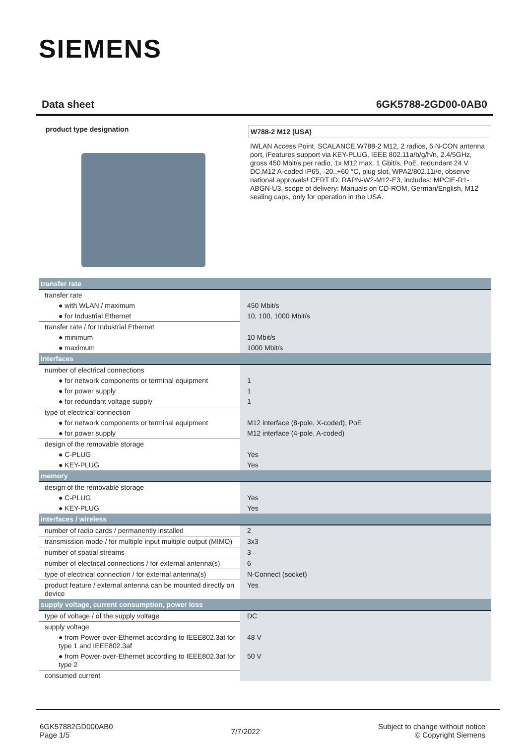SIEMENS
Data sheet 6GK5788-2GD00-0AB0
product type designation
W788-2 M12 (USA)
IWLAN Access Point, SCALANCE W788-2 M12, 2 radios, 6 N-CON antenna port, iFeatures support via KEY-PLUG, IEEE 802.11a/b/g/h/n, 2.4/5GHz, gross 450 Mbit/s per radio, 1x M12 max. 1 Gbit/s, PoE, redundant 24 V DC,M12 A-coded IP65, -20..+60 °C, plug slot, WPA2/802.11i/e, observe national approvals! CERT ID: RAPN-W2-M12-E3, includes: MPCIE-R1-ABGN-U3, scope of delivery: Manuals on CD-ROM, German/English, M12 sealing caps, only for operation in the USA.
| transfer rate | |
| --- | --- |
| transfer rate | |
| ● with WLAN / maximum | 450 Mbit/s |
| ● for Industrial Ethernet | 10, 100, 1000 Mbit/s |
| transfer rate / for Industrial Ethernet | |
| ● minimum | 10 Mbit/s |
| ● maximum | 1000 Mbit/s |
| interfaces | |
| number of electrical connections | |
| ● for network components or terminal equipment | 1 |
| ● for power supply | 1 |
| ● for redundant voltage supply | 1 |
| type of electrical connection | |
| ● for network components or terminal equipment | M12 interface (8-pole, X-coded), PoE |
| ● for power supply | M12 interface (4-pole, A-coded) |
| design of the removable storage | |
| ● C-PLUG | Yes |
| ● KEY-PLUG | Yes |
| memory | |
| design of the removable storage | |
| ● C-PLUG | Yes |
| ● KEY-PLUG | Yes |
| interfaces / wireless | |
| number of radio cards / permanently installed | 2 |
| transmission mode / for multiple input multiple output (MIMO) | 3x3 |
| number of spatial streams | 3 |
| number of electrical connections / for external antenna(s) | 6 |
| type of electrical connection / for external antenna(s) | N-Connect (socket) |
| product feature / external antenna can be mounted directly on device | Yes |
| supply voltage, current consumption, power loss | |
| type of voltage / of the supply voltage | DC |
| supply voltage | |
| ● from Power-over-Ethernet according to IEEE802.3at for type 1 and IEEE802.3af | 48 V |
| ● from Power-over-Ethernet according to IEEE802.3at for type 2 | 50 V |
| consumed current | |
6GK57882GD000AB0
Page 1/5
7/7/2022
Subject to change without notice
© Copyright Siemens